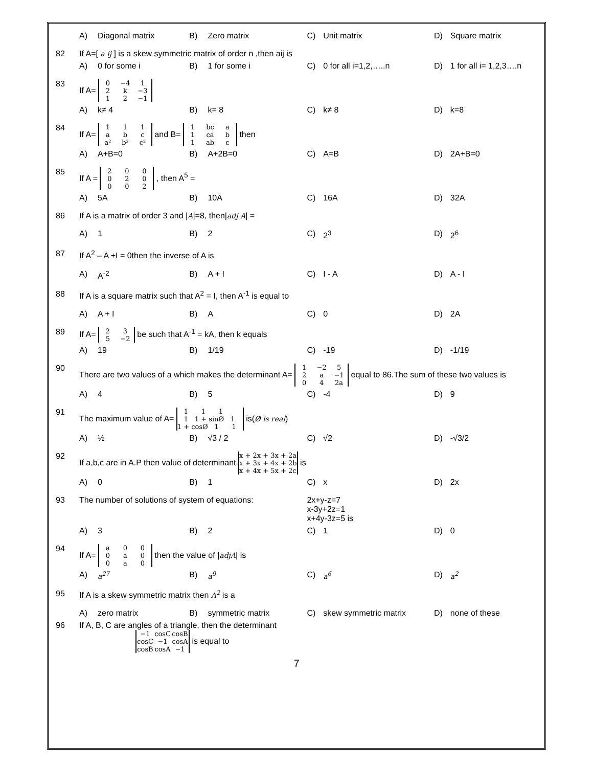| | A) | Diagonal matrix | B) | Zero matrix | C) | Unit matrix | D) | Square matrix |
| 82 | If A=[ a ij ] is a skew symmetric matrix of order n ,then aij is | | | | | | | |
| | A) | 0 for some i | B) | 1 for some i | C) | 0 for all i=1,2,…..n | D) | 1 for all i= 1,2,3….n |
| 83 | If A= 0 −4 1 2 k −3 1 2 −1 | | | | | | | |
| | A) | k≠ 4 | B) | k= 8 | C) | k≠ 8 | D) | k=8 |
| 84 | If A= 1 1 1 a b c a² b² c² and B= 1 bc a 1 ca b 1 ab c then | | | | | | | |
| | A) | A+B=0 | B) | A+2B=0 | C) | A=B | D) | 2A+B=0 |
| 85 | If A = 2 0 0 0 2 0 0 0 2 , then A<sup>5</sup> = | | | | | | | |
| | A) | 5A | B) | 10A | C) | 16A | D) | 32A |
| 86 | If A is a matrix of order 3 and / A /=8, then/ adj A / = | | | | | | | |
| | A) | 1 | B) | 2 | C) | 2<sup>3</sup> | D) | 2<sup>6</sup> |
| 87 | If A<sup>2</sup> – A +I = 0then the inverse of A is | | | | | | | |
| | A) | A<sup>-2</sup> | B) | A + I | C) | I - A | D) | A - I |
| 88 | If A is a square matrix such that A<sup>2</sup> = I, then A<sup>-1</sup> is equal to | | | | | | | |
| | A) | A + I | B) | A | C) | 0 | D) | 2A |
| 89 | If A= 2 3 5 −2 be such that A<sup>-1</sup> = kA, then k equals | | | | | | | |
| | A) | 19 | B) | 1/19 | C) | -19 | D) | -1/19 |
| 90 | There are two values of a which makes the determinant A= 1 −2 5 2 a −1 0 4 2a equal to 86.The sum of these two values is | | | | | | | |
| | A) | 4 | B) | 5 | C) | -4 | D) | 9 |
| 91 | The maximum value of A= 1 1 1 1 1 + sinØ 1 1 + cosØ 1 1 is( Ø is real ) | | | | | | | |
| | A) | ½ | B) | √3 / 2 | C) | √2 | D) | -√3/2 |
| 92 | If a,b,c are in A.P then value of determinant x + 2 x + 3 x + 2a x + 3 x + 4 x + 2b x + 4 x + 5 x + 2c is | | | | | | | |
| | A) | 0 | B) | 1 | C) | x | D) | 2x |
| 93 | The number of solutions of system of equations: | | | | 2x+y-z=7 x-3y+2z=1 x+4y-3z=5 is | | | |
| | A) | 3 | B) | 2 | C) | 1 | D) | 0 |
| 94 | If A= a 0 0 0 a 0 0 a 0 then the value of / adjA / is | | | | | | | |
| | A) | a<sup>27</sup> | B) | a<sup>9</sup> | C) | a<sup>6</sup> | D) | a<sup>2</sup> |
| 95 | If A is a skew symmetric matrix then A<sup>2</sup> is a | | | | | | | |
| | A) | zero matrix | B) | symmetric matrix | C) | skew symmetric matrix | D) | none of these |
| 96 | If A, B, C are angles of a triangle, then the determinant −1 cosC cosB cosC −1 cosA cosB cosA −1 is equal to | | | | | | | |
7